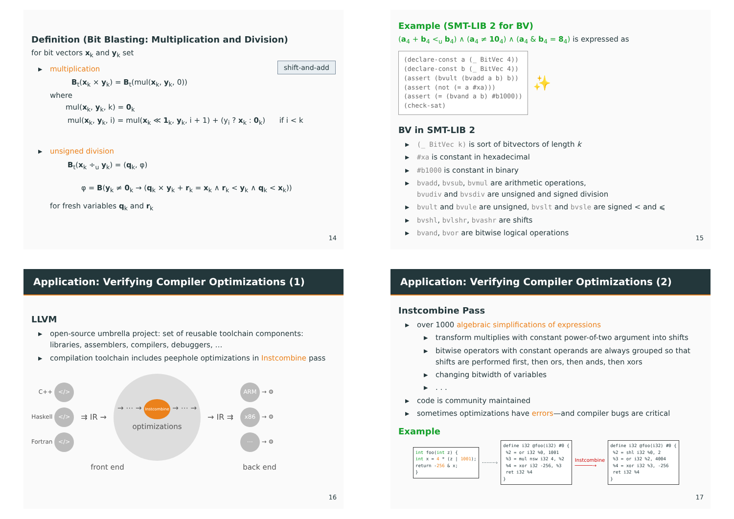Definition (Bit Blasting: Multiplication and Division)
for bit vectors x<sub>k</sub> and y<sub>k</sub> set
shift-and-add
▶ multiplication
B<sub>t</sub>(x<sub>k</sub> × y<sub>k</sub>) = B<sub>t</sub>(mul(x<sub>k</sub>, y<sub>k</sub>, 0))
where
mul(x<sub>k</sub>, y<sub>k</sub>, k) = 0<sub>k</sub>
mul(x<sub>k</sub>, y<sub>k</sub>, i) = mul(x<sub>k</sub> ≪ 1<sub>k</sub>, y<sub>k</sub>, i + 1) + (y<sub>i</sub> ? x<sub>k</sub> : 0<sub>k</sub>) if i < k
▶ unsigned division
B<sub>t</sub>(x<sub>k</sub> ÷<sub>u</sub> y<sub>k</sub>) = (q<sub>k</sub>, φ)
φ = B(y<sub>k</sub> ≠ 0<sub>k</sub> → (q<sub>k</sub> × y<sub>k</sub> + r<sub>k</sub> = x<sub>k</sub> ∧ r<sub>k</sub> < y<sub>k</sub> ∧ q<sub>k</sub> < x<sub>k</sub>))
for fresh variables q<sub>k</sub> and r<sub>k</sub>
14
Example (SMT-LIB 2 for BV)
(a<sub>4</sub> + b<sub>4</sub> <<sub>u</sub> b<sub>4</sub>) ∧ (a<sub>4</sub> ≠ 10<sub>4</sub>) ∧ (a<sub>4</sub> & b<sub>4</sub> = 8<sub>4</sub>) is expressed as
(declare-const a (_ BitVec 4)) (declare-const b (_ BitVec 4)) (assert (bvult (bvadd a b) b)) (assert (not (= a #xa))) (assert (= (bvand a b) #b1000)) (check-sat)
✨
BV in SMT-LIB 2
▶ (_ BitVec k) is sort of bitvectors of length k
▶ #xa is constant in hexadecimal
▶ #b1000 is constant in binary
▶ bvadd, bvsub, bvmul are arithmetic operations,
bvudiv and bvsdiv are unsigned and signed division
▶ bvult and bvule are unsigned, bvslt and bvsle are signed < and ⩽
▶ bvshl, bvlshr, bvashr are shifts
▶ bvand, bvor are bitwise logical operations
15
Application: Verifying Compiler Optimizations (1)
LLVM
▶ open-source umbrella project: set of reusable toolchain components: libraries, assemblers, compilers, debuggers, …
▶ compilation toolchain includes peephole optimizations in Instcombine pass
C++ </>
Haskell </>
Fortran </>
⇉ IR →
→ ⋯ → Instcombine → ⋯ →
optimizations
→ IR ⇉
ARM → ⚙
x86 → ⚙
⋯ → ⚙
front end back end
16
Application: Verifying Compiler Optimizations (2)
Instcombine Pass
▶ over 1000 algebraic simplifications of expressions
▶ transform multiplies with constant power-of-two argument into shifts
▶ bitwise operators with constant operands are always grouped so that shifts are performed first, then ors, then ands, then xors
▶ changing bitwidth of variables
▶. . .
▶ code is community maintained
▶ sometimes optimizations have errors—and compiler bugs are critical
Example
int foo(int z) { int x = 4 * (z | 1001); return -256 & x; }
·········›
define i32 @foo(i32) #0 { %2 = or i32 %0, 1001 %3 = mul nsw i32 4, %2 %4 = xor i32 -256, %3 ret i32 %4 }
Instcombine
──────→
define i32 @foo(i32) #0 { %2 = shl i32 %0, 2 %3 = or i32 %2, 4004 %4 = xor i32 %3, -256 ret i32 %4 }
17